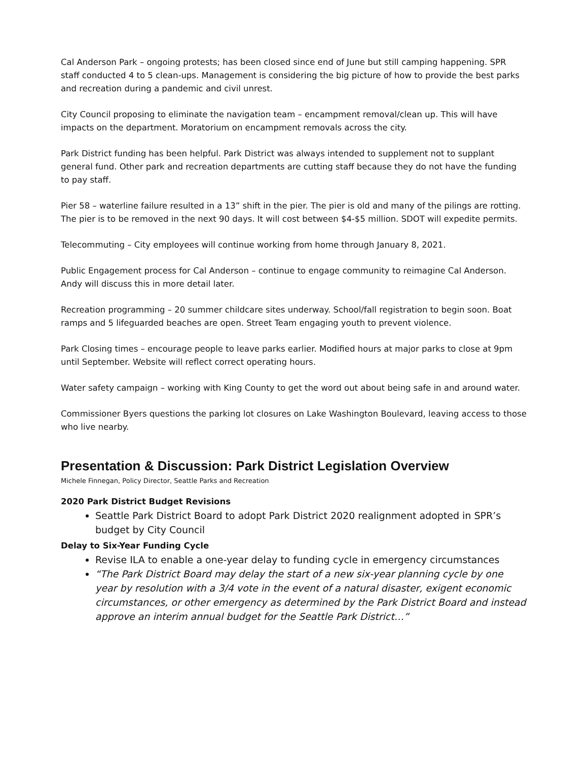Cal Anderson Park – ongoing protests; has been closed since end of June but still camping happening. SPR staff conducted 4 to 5 clean-ups. Management is considering the big picture of how to provide the best parks and recreation during a pandemic and civil unrest.
City Council proposing to eliminate the navigation team – encampment removal/clean up. This will have impacts on the department. Moratorium on encampment removals across the city.
Park District funding has been helpful. Park District was always intended to supplement not to supplant general fund. Other park and recreation departments are cutting staff because they do not have the funding to pay staff.
Pier 58 – waterline failure resulted in a 13” shift in the pier. The pier is old and many of the pilings are rotting. The pier is to be removed in the next 90 days. It will cost between $4-$5 million. SDOT will expedite permits.
Telecommuting – City employees will continue working from home through January 8, 2021.
Public Engagement process for Cal Anderson – continue to engage community to reimagine Cal Anderson. Andy will discuss this in more detail later.
Recreation programming – 20 summer childcare sites underway. School/fall registration to begin soon. Boat ramps and 5 lifeguarded beaches are open. Street Team engaging youth to prevent violence.
Park Closing times – encourage people to leave parks earlier. Modified hours at major parks to close at 9pm until September. Website will reflect correct operating hours.
Water safety campaign – working with King County to get the word out about being safe in and around water.
Commissioner Byers questions the parking lot closures on Lake Washington Boulevard, leaving access to those who live nearby.
Presentation & Discussion: Park District Legislation Overview
Michele Finnegan, Policy Director, Seattle Parks and Recreation
2020 Park District Budget Revisions
Seattle Park District Board to adopt Park District 2020 realignment adopted in SPR’s budget by City Council
Delay to Six-Year Funding Cycle
Revise ILA to enable a one-year delay to funding cycle in emergency circumstances
“The Park District Board may delay the start of a new six-year planning cycle by one year by resolution with a 3/4 vote in the event of a natural disaster, exigent economic circumstances, or other emergency as determined by the Park District Board and instead approve an interim annual budget for the Seattle Park District…”